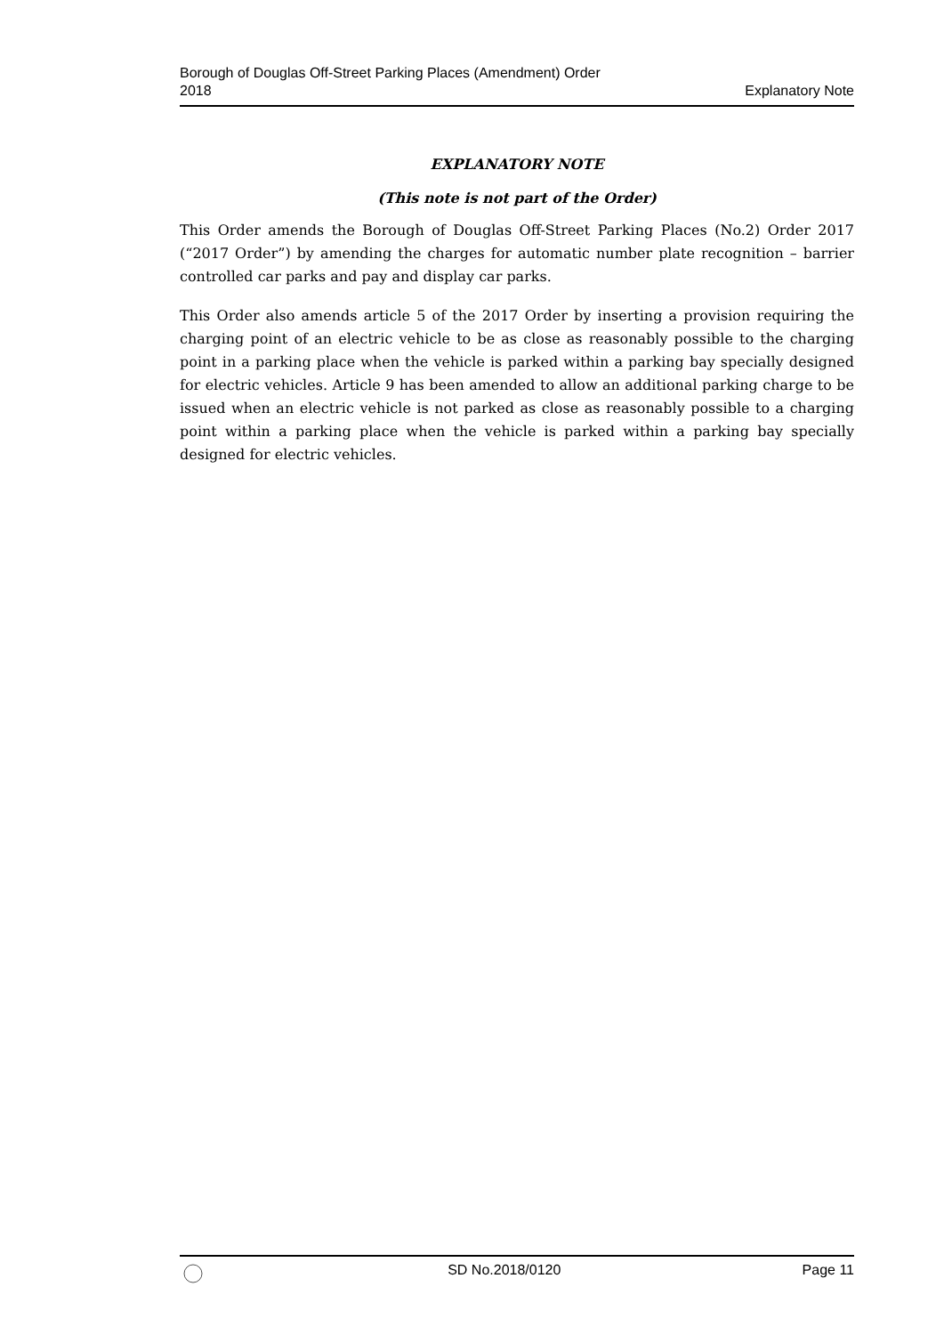Borough of Douglas Off-Street Parking Places (Amendment) Order
2018
Explanatory Note
EXPLANATORY NOTE
(This note is not part of the Order)
This Order amends the Borough of Douglas Off-Street Parking Places (No.2) Order 2017 (“2017 Order”) by amending the charges for automatic number plate recognition – barrier controlled car parks and pay and display car parks.
This Order also amends article 5 of the 2017 Order by inserting a provision requiring the charging point of an electric vehicle to be as close as reasonably possible to the charging point in a parking place when the vehicle is parked within a parking bay specially designed for electric vehicles. Article 9 has been amended to allow an additional parking charge to be issued when an electric vehicle is not parked as close as reasonably possible to a charging point within a parking place when the vehicle is parked within a parking bay specially designed for electric vehicles.
SD No.2018/0120 Page 11